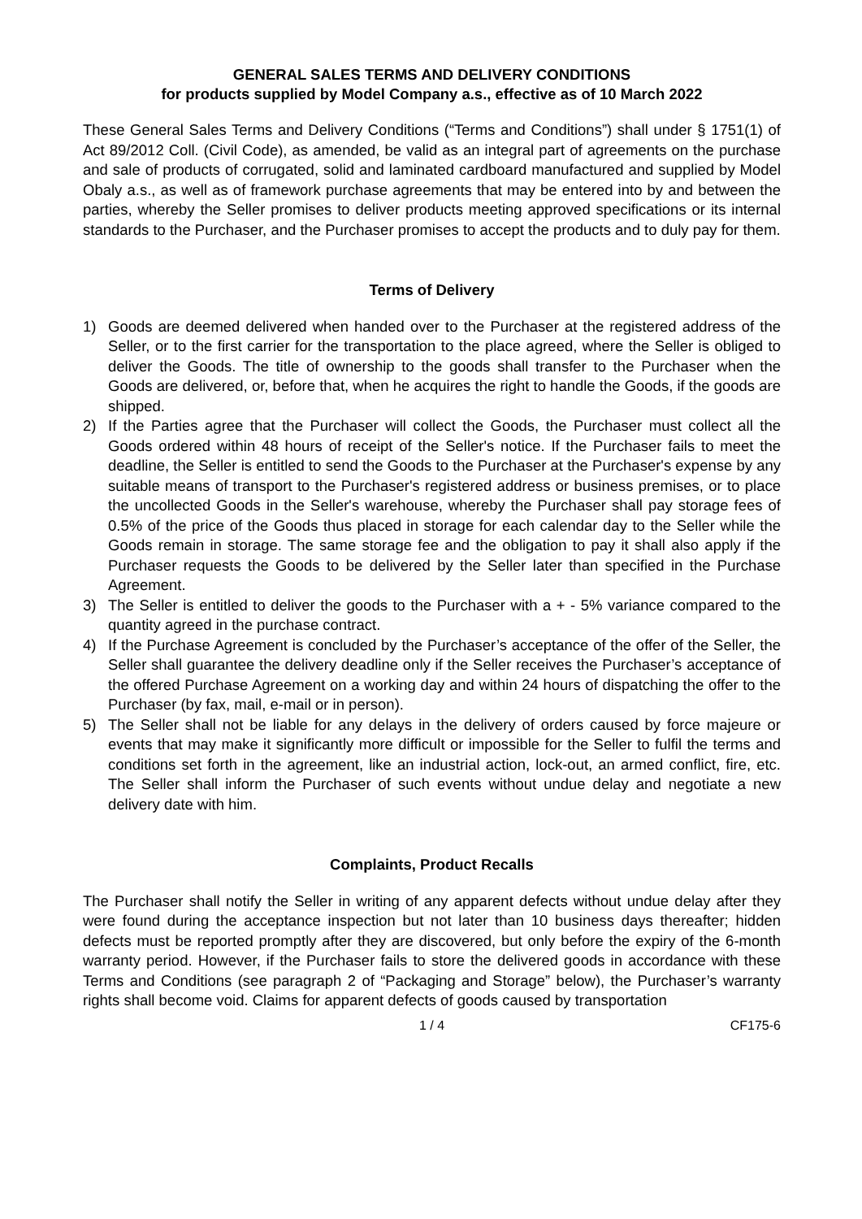GENERAL SALES TERMS AND DELIVERY CONDITIONS
for products supplied by Model Company a.s., effective as of 10 March 2022
These General Sales Terms and Delivery Conditions (“Terms and Conditions”) shall under § 1751(1) of Act 89/2012 Coll. (Civil Code), as amended, be valid as an integral part of agreements on the purchase and sale of products of corrugated, solid and laminated cardboard manufactured and supplied by Model Obaly a.s., as well as of framework purchase agreements that may be entered into by and between the parties, whereby the Seller promises to deliver products meeting approved specifications or its internal standards to the Purchaser, and the Purchaser promises to accept the products and to duly pay for them.
Terms of Delivery
1) Goods are deemed delivered when handed over to the Purchaser at the registered address of the Seller, or to the first carrier for the transportation to the place agreed, where the Seller is obliged to deliver the Goods. The title of ownership to the goods shall transfer to the Purchaser when the Goods are delivered, or, before that, when he acquires the right to handle the Goods, if the goods are shipped.
2) If the Parties agree that the Purchaser will collect the Goods, the Purchaser must collect all the Goods ordered within 48 hours of receipt of the Seller's notice. If the Purchaser fails to meet the deadline, the Seller is entitled to send the Goods to the Purchaser at the Purchaser's expense by any suitable means of transport to the Purchaser's registered address or business premises, or to place the uncollected Goods in the Seller's warehouse, whereby the Purchaser shall pay storage fees of 0.5% of the price of the Goods thus placed in storage for each calendar day to the Seller while the Goods remain in storage. The same storage fee and the obligation to pay it shall also apply if the Purchaser requests the Goods to be delivered by the Seller later than specified in the Purchase Agreement.
3) The Seller is entitled to deliver the goods to the Purchaser with a + - 5% variance compared to the quantity agreed in the purchase contract.
4) If the Purchase Agreement is concluded by the Purchaser’s acceptance of the offer of the Seller, the Seller shall guarantee the delivery deadline only if the Seller receives the Purchaser’s acceptance of the offered Purchase Agreement on a working day and within 24 hours of dispatching the offer to the Purchaser (by fax, mail, e-mail or in person).
5) The Seller shall not be liable for any delays in the delivery of orders caused by force majeure or events that may make it significantly more difficult or impossible for the Seller to fulfil the terms and conditions set forth in the agreement, like an industrial action, lock-out, an armed conflict, fire, etc. The Seller shall inform the Purchaser of such events without undue delay and negotiate a new delivery date with him.
Complaints, Product Recalls
The Purchaser shall notify the Seller in writing of any apparent defects without undue delay after they were found during the acceptance inspection but not later than 10 business days thereafter; hidden defects must be reported promptly after they are discovered, but only before the expiry of the 6-month warranty period. However, if the Purchaser fails to store the delivered goods in accordance with these Terms and Conditions (see paragraph 2 of “Packaging and Storage” below), the Purchaser’s warranty rights shall become void. Claims for apparent defects of goods caused by transportation
1 / 4 CF175-6